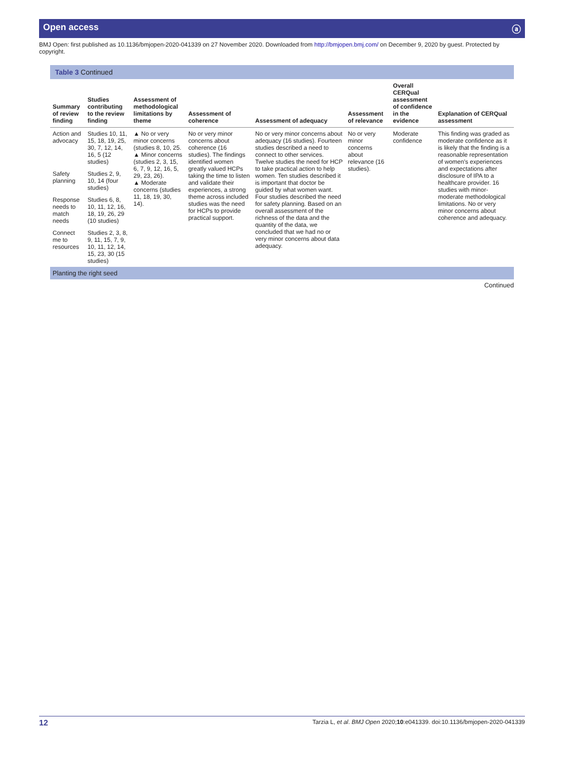Open access ⓐ
BMJ Open: first published as 10.1136/bmjopen-2020-041339 on 27 November 2020. Downloaded from http://bmjopen.bmj.com/ on December 9, 2020 by guest. Protected by copyright.
Table 3 Continued
| Summary of review finding | Studies contributing to the review finding | Assessment of methodological limitations by theme | Assessment of coherence | Assessment of adequacy | Assessment of relevance | Overall CERQual assessment of confidence in the evidence | Explanation of CERQual assessment |
| --- | --- | --- | --- | --- | --- | --- | --- |
| Action and advocacy | Studies 10, 11, 15, 18, 19, 25, 30, 7, 12, 14, 16, 5 (12 studies) | ▲ No or very minor concerns (studies 8, 10, 25. ▲ Minor concerns (studies 2, 3, 15, 6, 7, 9, 12, 16, 5, 29, 23, 26). ▲ Moderate concerns (studies 11, 18, 19, 30, 14). | No or very minor concerns about coherence (16 studies). The findings identified women greatly valued HCPs taking the time to listen and validate their experiences, a strong theme across included studies was the need for HCPs to provide practical support. | No or very minor concerns about adequacy (16 studies). Fourteen studies described a need to connect to other services. Twelve studies the need for HCP to take practical action to help women. Ten studies described it is important that doctor be guided by what women want. Four studies described the need for safety planning. Based on an overall assessment of the richness of the data and the quantity of the data, we concluded that we had no or very minor concerns about data adequacy. | No or very minor concerns about relevance (16 studies). | Moderate confidence | This finding was graded as moderate confidence as it is likely that the finding is a reasonable representation of women's experiences and expectations after disclosure of IPA to a healthcare provider. 16 studies with minor-moderate methodological limitations. No or very minor concerns about coherence and adequacy. |
| Safety planning | Studies 2, 9, 10, 14 (four studies) | | | | | | |
| Response needs to match needs | Studies 6, 8, 10, 11, 12, 16, 18, 19, 26, 29 (10 studies) | | | | | | |
| Connect me to resources | Studies 2, 3, 8, 9, 11, 15, 7, 9, 10, 11, 12, 14, 15, 23, 30 (15 studies) | | | | | | |
| Planting the right seed | | | | | | | |
Continued
12 Tarzia L, et al. BMJ Open 2020;10:e041339. doi:10.1136/bmjopen-2020-041339